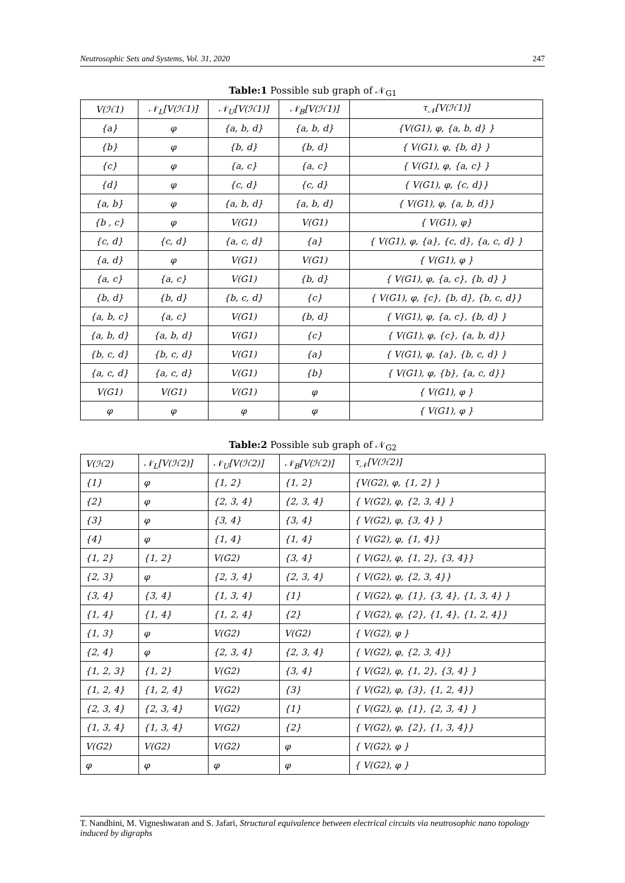Neutrosophic Sets and Systems, Vol. 31, 2020 247
Table:1 Possible sub graph of 𝒩<sub>G1</sub>
| V(ℋ1) | 𝒩<sub>L</sub>[V(ℋ1)] | 𝒩<sub>U</sub>[V(ℋ1)] | 𝒩<sub>B</sub>[V(ℋ1)] | τ<sub>𝒩</sub>[V(ℋ1)] |
| --- | --- | --- | --- | --- |
| {a} | φ | {a, b, d} | {a, b, d} | {V(G1), φ, {a, b, d} } |
| {b} | φ | {b, d} | {b, d} | { V(G1), φ, {b, d} } |
| {c} | φ | {a, c} | {a, c} | { V(G1), φ, {a, c} } |
| {d} | φ | {c, d} | {c, d} | { V(G1), φ, {c, d}} |
| {a, b} | φ | {a, b, d} | {a, b, d} | { V(G1), φ, {a, b, d}} |
| {b , c} | φ | V(G1) | V(G1) | { V(G1), φ} |
| {c, d} | {c, d} | {a, c, d} | {a} | { V(G1), φ, {a}, {c, d}, {a, c, d} } |
| {a, d} | φ | V(G1) | V(G1) | { V(G1), φ } |
| {a, c} | {a, c} | V(G1) | {b, d} | { V(G1), φ, {a, c}, {b, d} } |
| {b, d} | {b, d} | {b, c, d} | {c} | { V(G1), φ, {c}, {b, d}, {b, c, d}} |
| {a, b, c} | {a, c} | V(G1) | {b, d} | { V(G1), φ, {a, c}, {b, d} } |
| {a, b, d} | {a, b, d} | V(G1) | {c} | { V(G1), φ, {c}, {a, b, d}} |
| {b, c, d} | {b, c, d} | V(G1) | {a} | { V(G1), φ, {a}, {b, c, d} } |
| {a, c, d} | {a, c, d} | V(G1) | {b} | { V(G1), φ, {b}, {a, c, d}} |
| V(G1) | V(G1) | V(G1) | φ | { V(G1), φ } |
| φ | φ | φ | φ | { V(G1), φ } |
Table:2 Possible sub graph of 𝒩<sub>G2</sub>
| V(ℋ2) | 𝒩<sub>L</sub>[V(ℋ2)] | 𝒩<sub>U</sub>[V(ℋ2)] | 𝒩<sub>B</sub>[V(ℋ2)] | τ<sub>𝒩</sub>[V(ℋ2)] |
| --- | --- | --- | --- | --- |
| {1} | φ | {1, 2} | {1, 2} | {V(G2), φ, {1, 2} } |
| {2} | φ | {2, 3, 4} | {2, 3, 4} | { V(G2), φ, {2, 3, 4} } |
| {3} | φ | {3, 4} | {3, 4} | { V(G2), φ, {3, 4} } |
| {4} | φ | {1, 4} | {1, 4} | { V(G2), φ, {1, 4}} |
| {1, 2} | {1, 2} | V(G2) | {3, 4} | { V(G2), φ, {1, 2}, {3, 4}} |
| {2, 3} | φ | {2, 3, 4} | {2, 3, 4} | { V(G2), φ, {2, 3, 4}} |
| {3, 4} | {3, 4} | {1, 3, 4} | {1} | { V(G2), φ, {1}, {3, 4}, {1, 3, 4} } |
| {1, 4} | {1, 4} | {1, 2, 4} | {2} | { V(G2), φ, {2}, {1, 4}, {1, 2, 4}} |
| {1, 3} | φ | V(G2) | V(G2) | { V(G2), φ } |
| {2, 4} | φ | {2, 3, 4} | {2, 3, 4} | { V(G2), φ, {2, 3, 4}} |
| {1, 2, 3} | {1, 2} | V(G2) | {3, 4} | { V(G2), φ, {1, 2}, {3, 4} } |
| {1, 2, 4} | {1, 2, 4} | V(G2) | {3} | { V(G2), φ, {3}, {1, 2, 4}} |
| {2, 3, 4} | {2, 3, 4} | V(G2) | {1} | { V(G2), φ, {1}, {2, 3, 4} } |
| {1, 3, 4} | {1, 3, 4} | V(G2) | {2} | { V(G2), φ, {2}, {1, 3, 4}} |
| V(G2) | V(G2) | V(G2) | φ | { V(G2), φ } |
| φ | φ | φ | φ | { V(G2), φ } |
T. Nandhini, M. Vigneshwaran and S. Jafari, Structural equivalence between electrical circuits via neutrosophic nano topology induced by digraphs